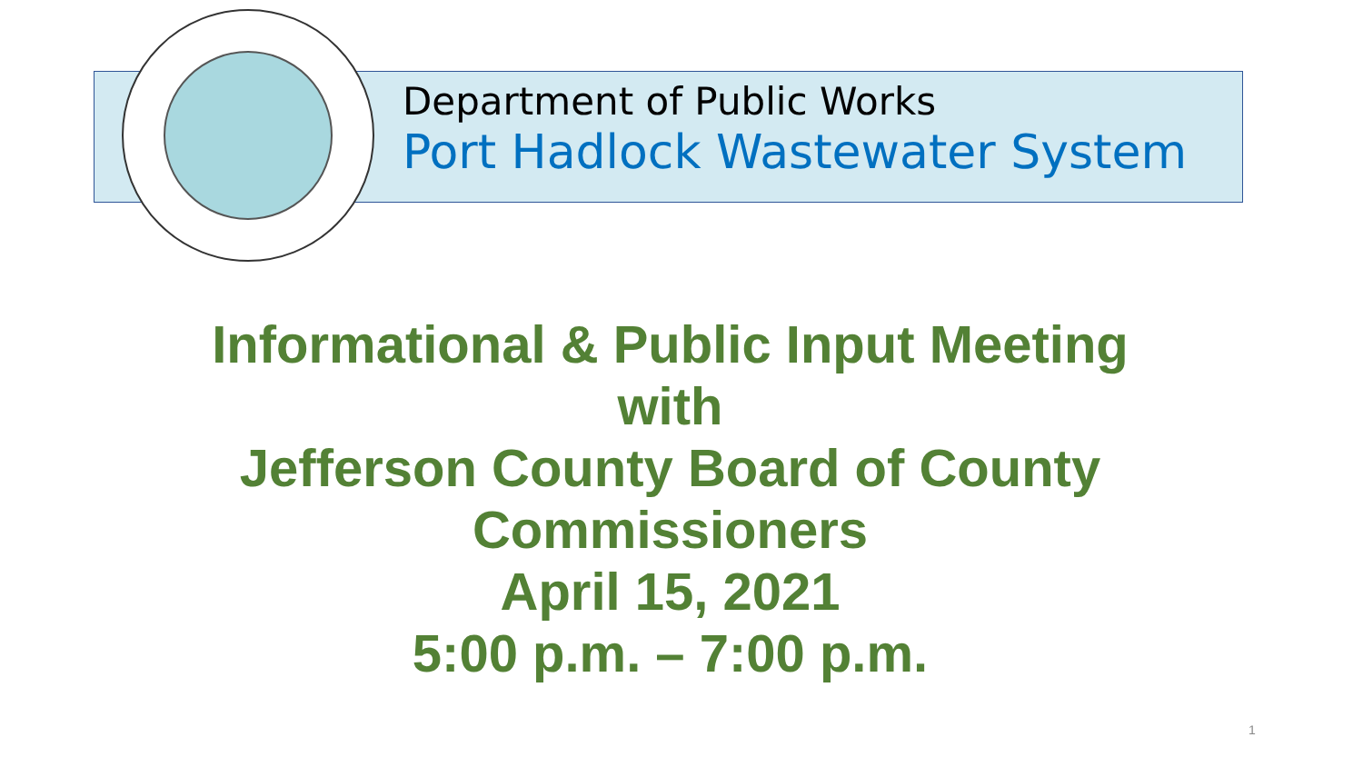Department of Public Works
Port Hadlock Wastewater System
Informational & Public Input Meeting
with
Jefferson County Board of County
Commissioners
April 15, 2021
5:00 p.m. – 7:00 p.m.
1